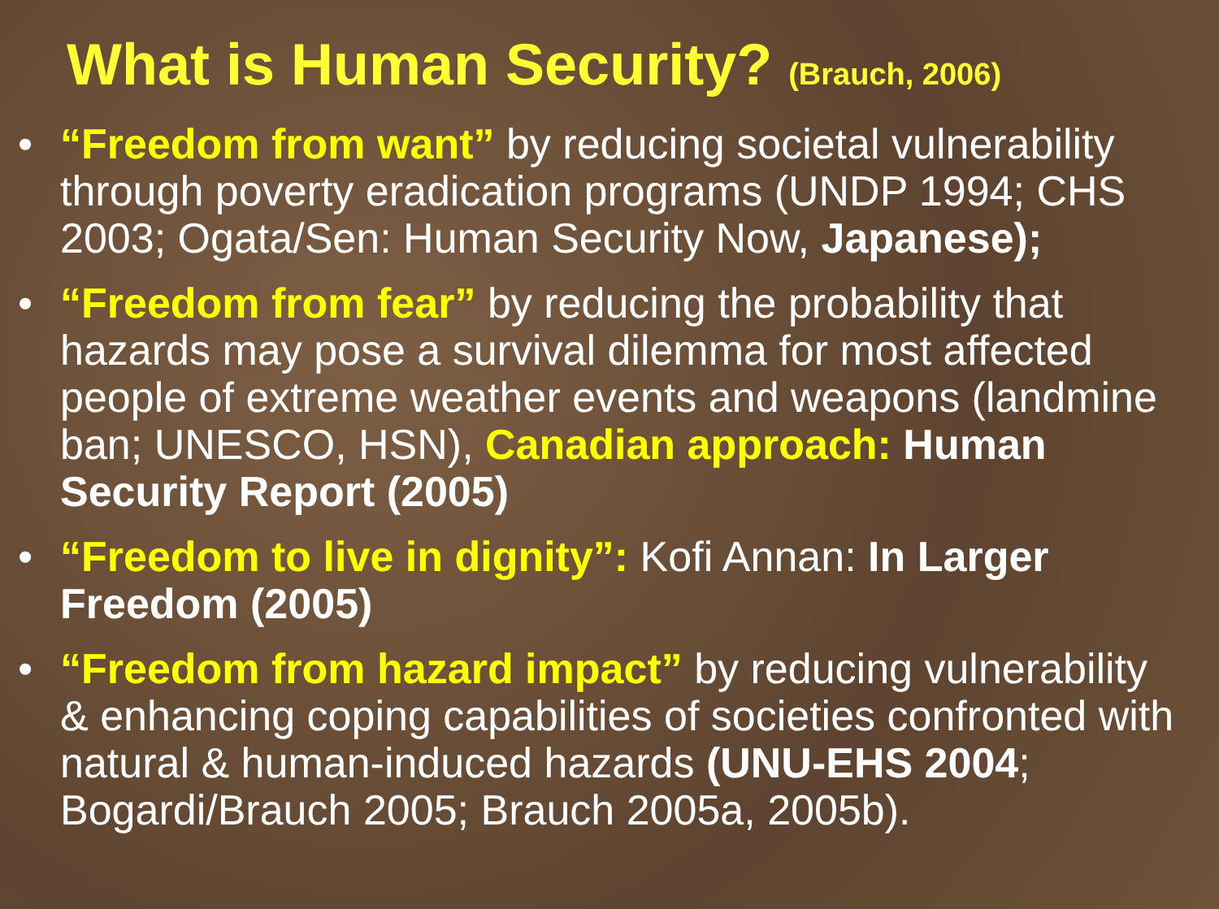What is Human Security? (Brauch, 2006)
• “Freedom from want” by reducing societal vulnerability through poverty eradication programs (UNDP 1994; CHS 2003; Ogata/Sen: Human Security Now, Japanese);
• “Freedom from fear” by reducing the probability that hazards may pose a survival dilemma for most affected people of extreme weather events and weapons (landmine ban; UNESCO, HSN), Canadian approach: Human Security Report (2005)
• “Freedom to live in dignity”: Kofi Annan: In Larger Freedom (2005)
• “Freedom from hazard impact” by reducing vulnerability & enhancing coping capabilities of societies confronted with natural & human-induced hazards (UNU-EHS 2004; Bogardi/Brauch 2005; Brauch 2005a, 2005b).